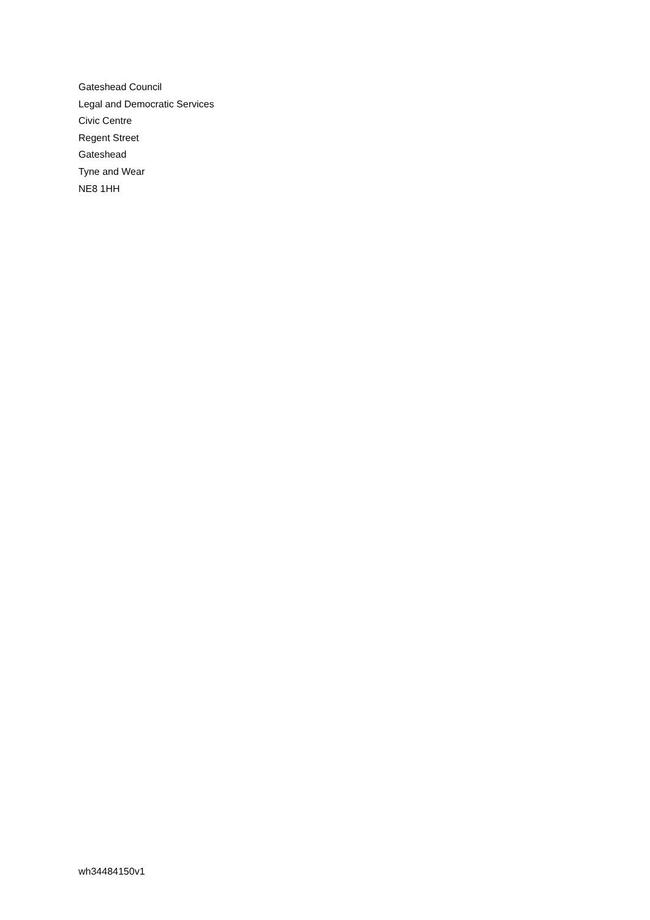Gateshead Council
Legal and Democratic Services
Civic Centre
Regent Street
Gateshead
Tyne and Wear
NE8 1HH
wh34484150v1